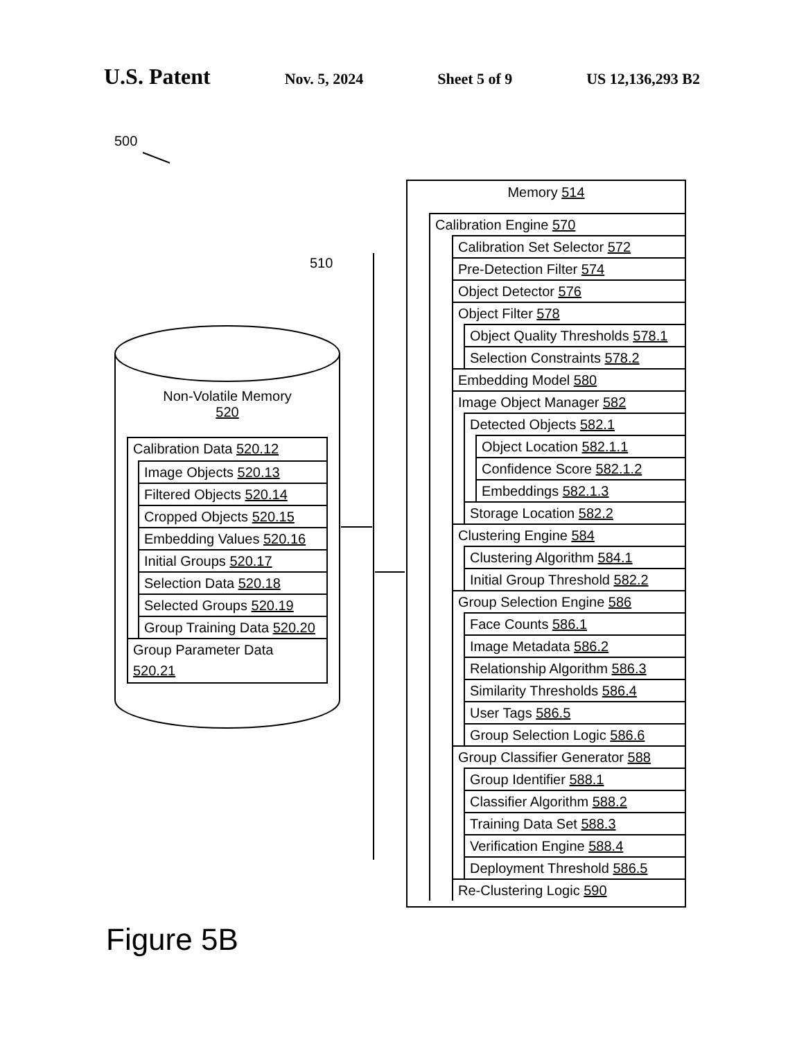U.S. Patent Nov. 5, 2024 Sheet 5 of 9 US 12,136,293 B2
500
510
Non-Volatile Memory
520
Calibration Data 520.12
Image Objects 520.13
Filtered Objects 520.14
Cropped Objects 520.15
Embedding Values 520.16
Initial Groups 520.17
Selection Data 520.18
Selected Groups 520.19
Group Training Data 520.20
Group Parameter Data
520.21
Memory 514
Calibration Engine 570
Calibration Set Selector 572
Pre-Detection Filter 574
Object Detector 576
Object Filter 578
Object Quality Thresholds 578.1
Selection Constraints 578.2
Embedding Model 580
Image Object Manager 582
Detected Objects 582.1
Object Location 582.1.1
Confidence Score 582.1.2
Embeddings 582.1.3
Storage Location 582.2
Clustering Engine 584
Clustering Algorithm 584.1
Initial Group Threshold 582.2
Group Selection Engine 586
Face Counts 586.1
Image Metadata 586.2
Relationship Algorithm 586.3
Similarity Thresholds 586.4
User Tags 586.5
Group Selection Logic 586.6
Group Classifier Generator 588
Group Identifier 588.1
Classifier Algorithm 588.2
Training Data Set 588.3
Verification Engine 588.4
Deployment Threshold 586.5
Re-Clustering Logic 590
Figure 5B